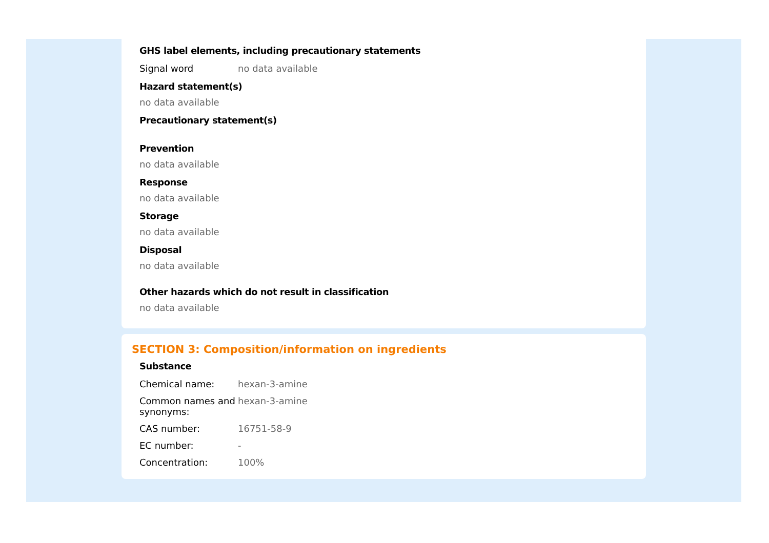GHS label elements, including precautionary statements
| Signal word | no data available |
Hazard statement(s)
no data available
Precautionary statement(s)
Prevention
no data available
Response
no data available
Storage
no data available
Disposal
no data available
Other hazards which do not result in classification
no data available
SECTION 3: Composition/information on ingredients
Substance
| Chemical name: | hexan-3-amine |
| Common names and synonyms: | hexan-3-amine |
| CAS number: | 16751-58-9 |
| EC number: | - |
| Concentration: | 100% |